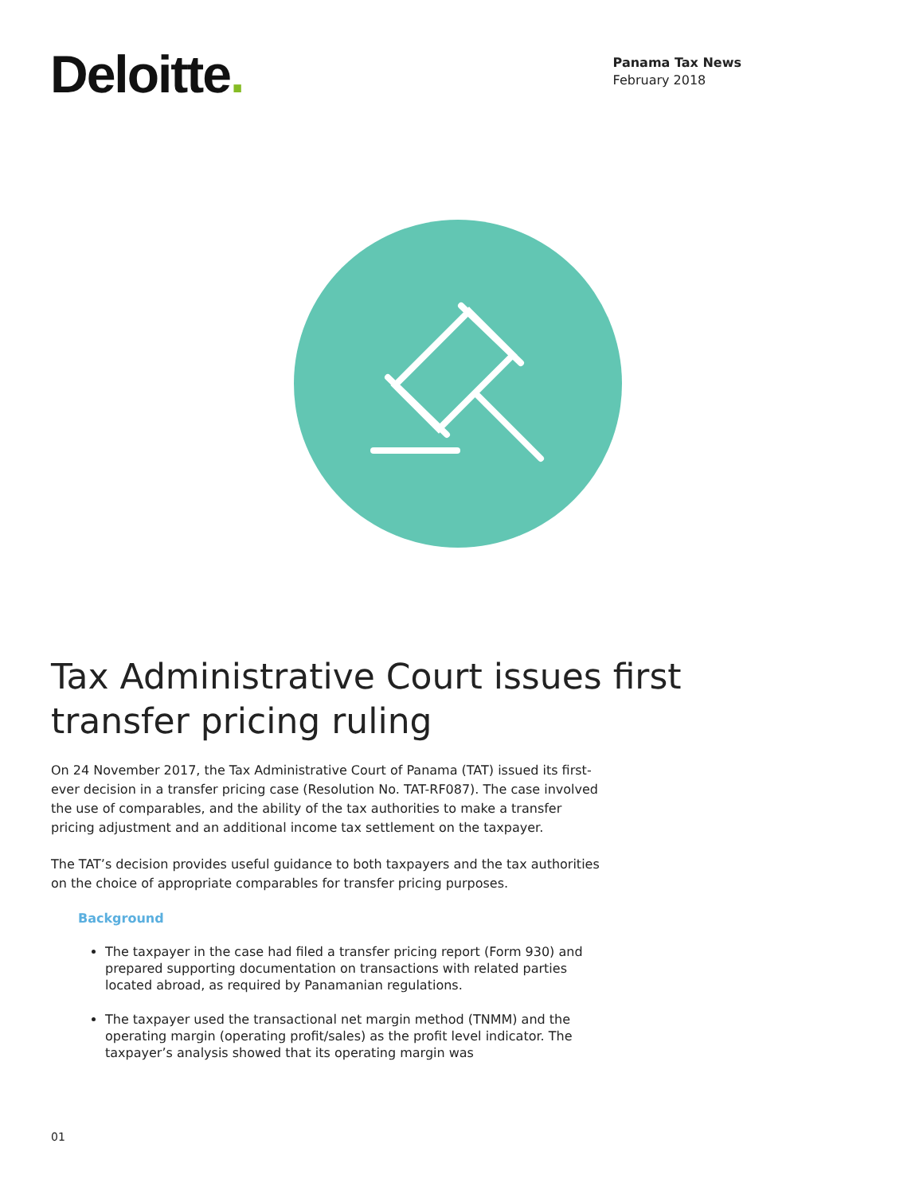Deloitte.
Panama Tax News
February 2018
Tax Administrative Court issues first transfer pricing ruling
On 24 November 2017, the Tax Administrative Court of Panama (TAT) issued its first-ever decision in a transfer pricing case (Resolution No. TAT-RF087). The case involved the use of comparables, and the ability of the tax authorities to make a transfer pricing adjustment and an additional income tax settlement on the taxpayer.
The TAT’s decision provides useful guidance to both taxpayers and the tax authorities on the choice of appropriate comparables for transfer pricing purposes.
Background
The taxpayer in the case had filed a transfer pricing report (Form 930) and prepared supporting documentation on transactions with related parties located abroad, as required by Panamanian regulations.
The taxpayer used the transactional net margin method (TNMM) and the operating margin (operating profit/sales) as the profit level indicator. The taxpayer’s analysis showed that its operating margin was
01